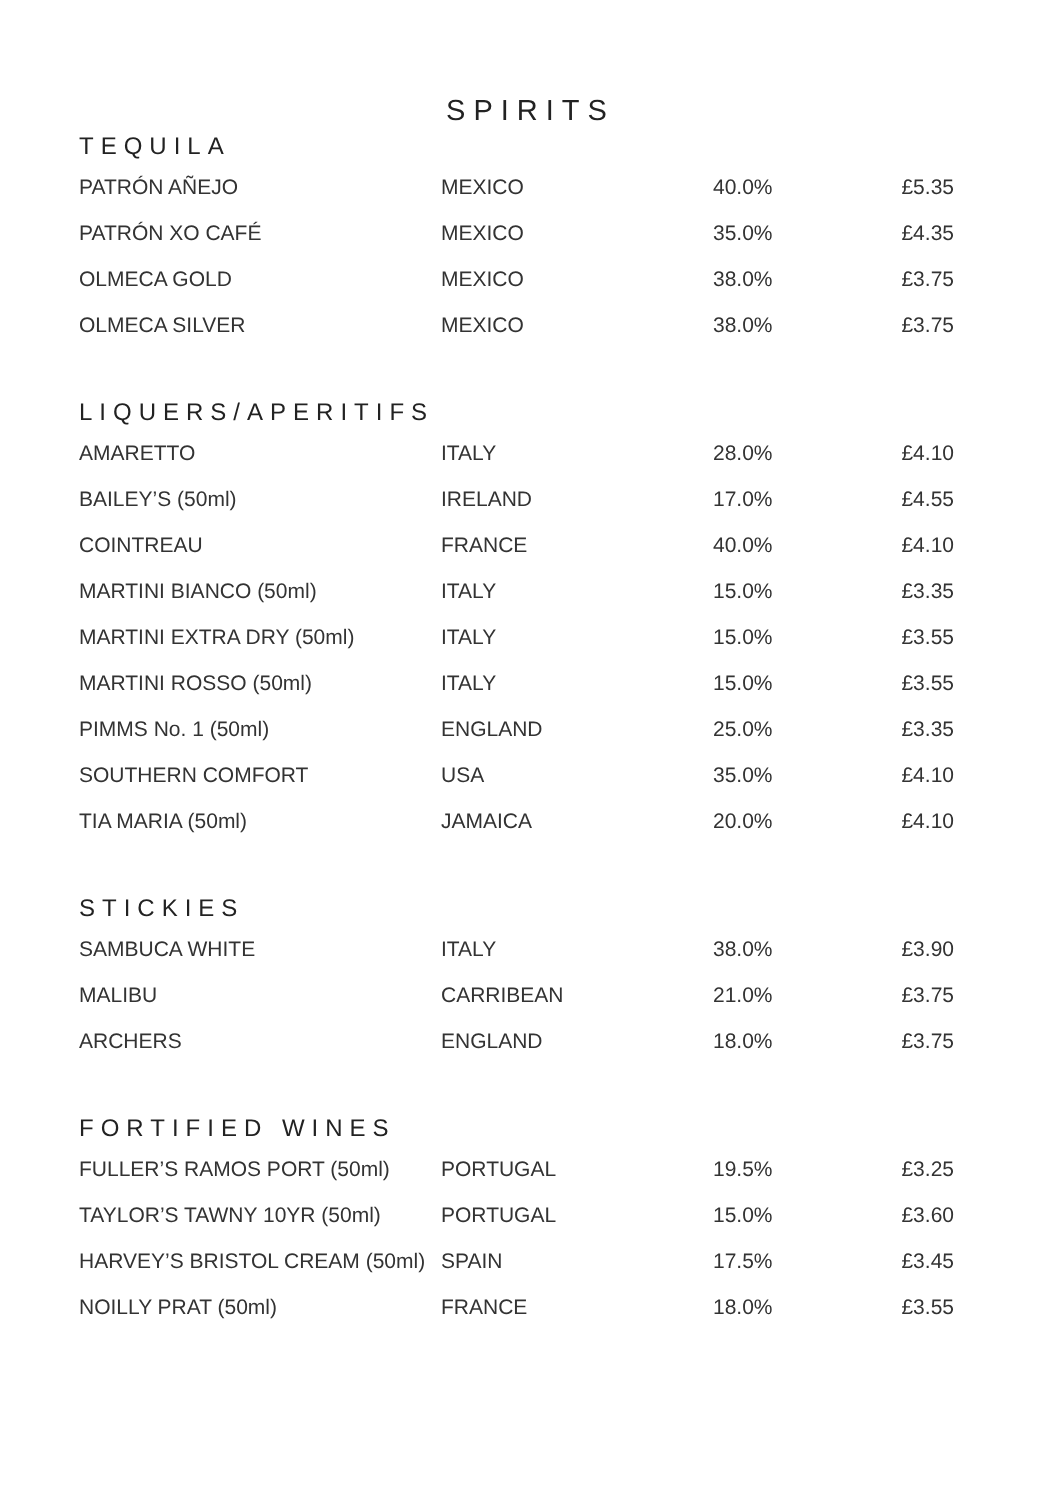SPIRITS
TEQUILA
| PATRÓN AÑEJO | MEXICO | 40.0% | £5.35 |
| PATRÓN XO CAFÉ | MEXICO | 35.0% | £4.35 |
| OLMECA GOLD | MEXICO | 38.0% | £3.75 |
| OLMECA SILVER | MEXICO | 38.0% | £3.75 |
LIQUERS/APERITIFS
| AMARETTO | ITALY | 28.0% | £4.10 |
| BAILEY’S (50ml) | IRELAND | 17.0% | £4.55 |
| COINTREAU | FRANCE | 40.0% | £4.10 |
| MARTINI BIANCO (50ml) | ITALY | 15.0% | £3.35 |
| MARTINI EXTRA DRY (50ml) | ITALY | 15.0% | £3.55 |
| MARTINI ROSSO (50ml) | ITALY | 15.0% | £3.55 |
| PIMMS No. 1 (50ml) | ENGLAND | 25.0% | £3.35 |
| SOUTHERN COMFORT | USA | 35.0% | £4.10 |
| TIA MARIA (50ml) | JAMAICA | 20.0% | £4.10 |
STICKIES
| SAMBUCA WHITE | ITALY | 38.0% | £3.90 |
| MALIBU | CARRIBEAN | 21.0% | £3.75 |
| ARCHERS | ENGLAND | 18.0% | £3.75 |
FORTIFIED WINES
| FULLER’S RAMOS PORT (50ml) | PORTUGAL | 19.5% | £3.25 |
| TAYLOR’S TAWNY 10YR (50ml) | PORTUGAL | 15.0% | £3.60 |
| HARVEY’S BRISTOL CREAM (50ml) | SPAIN | 17.5% | £3.45 |
| NOILLY PRAT (50ml) | FRANCE | 18.0% | £3.55 |